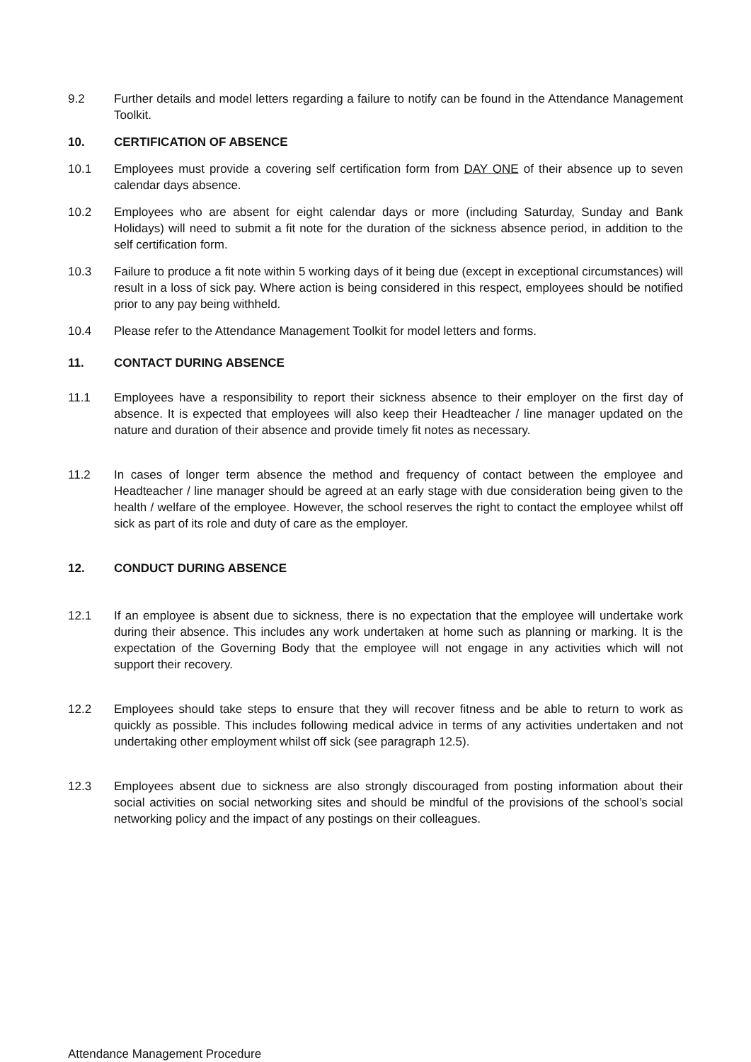9.2 Further details and model letters regarding a failure to notify can be found in the Attendance Management Toolkit.
10. CERTIFICATION OF ABSENCE
10.1 Employees must provide a covering self certification form from DAY ONE of their absence up to seven calendar days absence.
10.2 Employees who are absent for eight calendar days or more (including Saturday, Sunday and Bank Holidays) will need to submit a fit note for the duration of the sickness absence period, in addition to the self certification form.
10.3 Failure to produce a fit note within 5 working days of it being due (except in exceptional circumstances) will result in a loss of sick pay. Where action is being considered in this respect, employees should be notified prior to any pay being withheld.
10.4 Please refer to the Attendance Management Toolkit for model letters and forms.
11. CONTACT DURING ABSENCE
11.1 Employees have a responsibility to report their sickness absence to their employer on the first day of absence. It is expected that employees will also keep their Headteacher / line manager updated on the nature and duration of their absence and provide timely fit notes as necessary.
11.2 In cases of longer term absence the method and frequency of contact between the employee and Headteacher / line manager should be agreed at an early stage with due consideration being given to the health / welfare of the employee. However, the school reserves the right to contact the employee whilst off sick as part of its role and duty of care as the employer.
12. CONDUCT DURING ABSENCE
12.1 If an employee is absent due to sickness, there is no expectation that the employee will undertake work during their absence. This includes any work undertaken at home such as planning or marking. It is the expectation of the Governing Body that the employee will not engage in any activities which will not support their recovery.
12.2 Employees should take steps to ensure that they will recover fitness and be able to return to work as quickly as possible. This includes following medical advice in terms of any activities undertaken and not undertaking other employment whilst off sick (see paragraph 12.5).
12.3 Employees absent due to sickness are also strongly discouraged from posting information about their social activities on social networking sites and should be mindful of the provisions of the school’s social networking policy and the impact of any postings on their colleagues.
Attendance Management Procedure